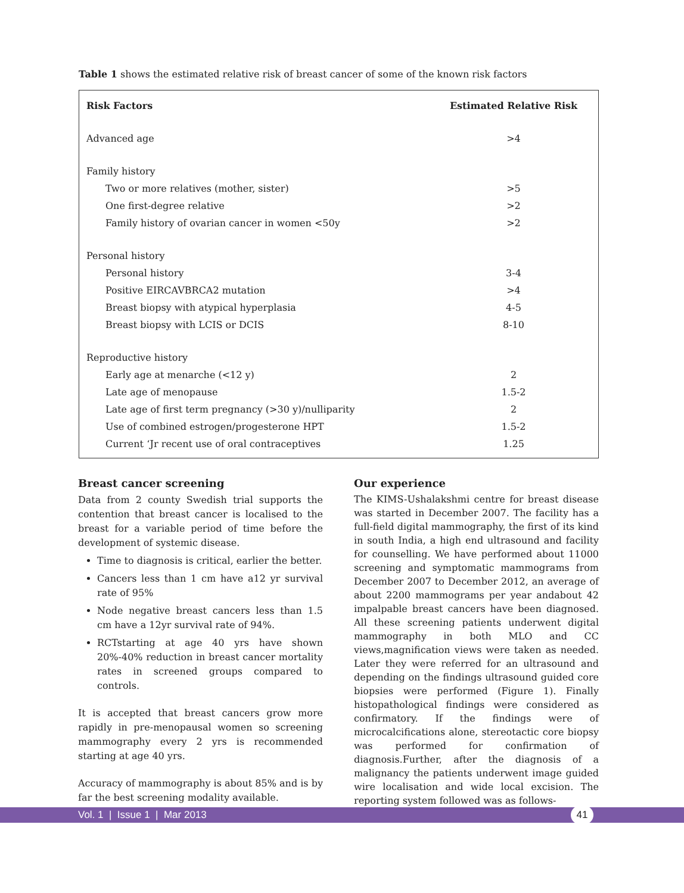Table 1 shows the estimated relative risk of breast cancer of some of the known risk factors
| Risk Factors | Estimated Relative Risk |
| --- | --- |
| Advanced age | >4 |
| Family history | |
| Two or more relatives (mother, sister) | >5 |
| One first-degree relative | >2 |
| Family history of ovarian cancer in women <50y | >2 |
| Personal history | |
| Personal history | 3-4 |
| Positive EIRCAVBRCA2 mutation | >4 |
| Breast biopsy with atypical hyperplasia | 4-5 |
| Breast biopsy with LCIS or DCIS | 8-10 |
| Reproductive history | |
| Early age at menarche (<12 y) | 2 |
| Late age of menopause | 1.5-2 |
| Late age of first term pregnancy (>30 y)/nulliparity | 2 |
| Use of combined estrogen/progesterone HPT | 1.5-2 |
| Current ‘Jr recent use of oral contraceptives | 1.25 |
Breast cancer screening
Data from 2 county Swedish trial supports the contention that breast cancer is localised to the breast for a variable period of time before the development of systemic disease.
Time to diagnosis is critical, earlier the better.
Cancers less than 1 cm have a12 yr survival rate of 95%
Node negative breast cancers less than 1.5 cm have a 12yr survival rate of 94%.
RCTstarting at age 40 yrs have shown 20%-40% reduction in breast cancer mortality rates in screened groups compared to controls.
It is accepted that breast cancers grow more rapidly in pre-menopausal women so screening mammography every 2 yrs is recommended starting at age 40 yrs.
Accuracy of mammography is about 85% and is by far the best screening modality available.
Our experience
The KIMS-Ushalakshmi centre for breast disease was started in December 2007. The facility has a full-field digital mammography, the first of its kind in south India, a high end ultrasound and facility for counselling. We have performed about 11000 screening and symptomatic mammograms from December 2007 to December 2012, an average of about 2200 mammograms per year andabout 42 impalpable breast cancers have been diagnosed. All these screening patients underwent digital mammography in both MLO and CC views,magnification views were taken as needed. Later they were referred for an ultrasound and depending on the findings ultrasound guided core biopsies were performed (Figure 1). Finally histopathological findings were considered as confirmatory. If the findings were of microcalcifications alone, stereotactic core biopsy was performed for confirmation of diagnosis.Further, after the diagnosis of a malignancy the patients underwent image guided wire localisation and wide local excision. The reporting system followed was as follows-
Vol. 1 | Issue 1 | Mar 2013
41